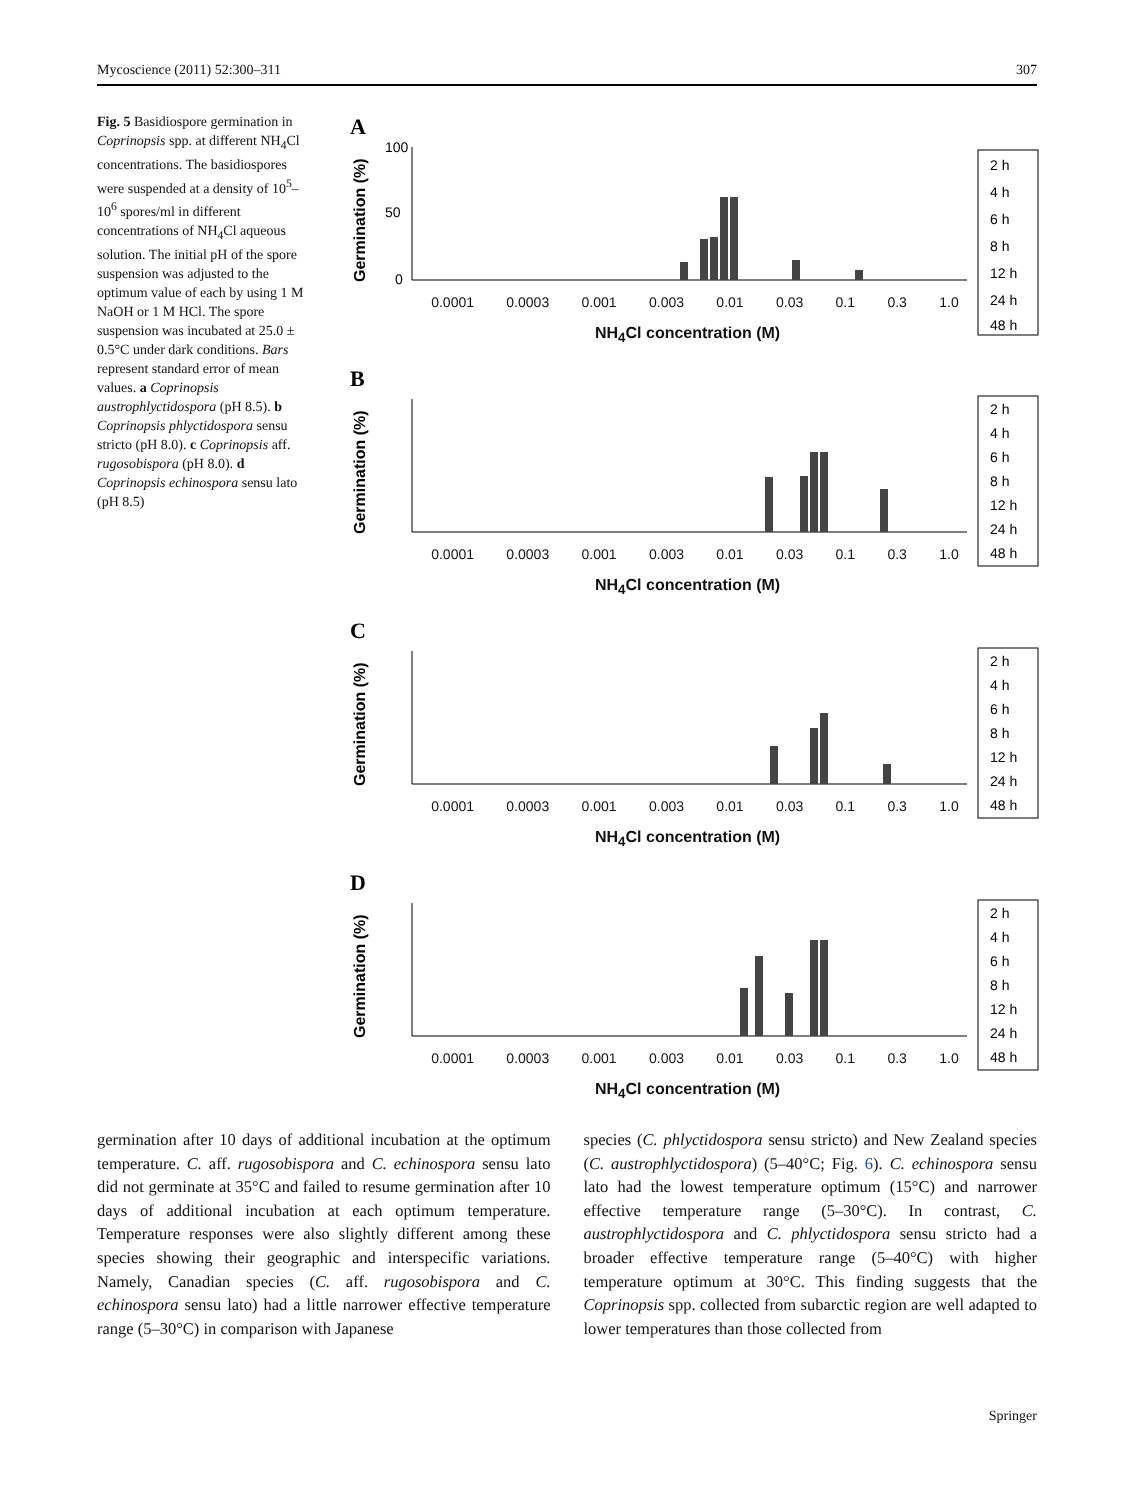Mycoscience (2011) 52:300–311 307
Fig. 5 Basidiospore germination in Coprinopsis spp. at different NH<sub>4</sub>Cl concentrations. The basidiospores were suspended at a density of 10<sup>5</sup>–10<sup>6</sup> spores/ml in different concentrations of NH<sub>4</sub>Cl aqueous solution. The initial pH of the spore suspension was adjusted to the optimum value of each by using 1 M NaOH or 1 M HCl. The spore suspension was incubated at 25.0 ± 0.5°C under dark conditions. Bars represent standard error of mean values. a Coprinopsis austrophlyctidospora (pH 8.5). b Coprinopsis phlyctidospora sensu stricto (pH 8.0). c Coprinopsis aff. rugosobispora (pH 8.0). d Coprinopsis echinospora sensu lato (pH 8.5)
A
Germination (%)
100
50
0
2 h
4 h
6 h
8 h
12 h
24 h
48 h
0.0001 0.0003 0.001 0.003 0.01 0.03 0.1 0.3 1.0
NH<sub>4</sub>Cl concentration (M)
B
Germination (%)
2 h
4 h
6 h
8 h
12 h
24 h
48 h
0.0001 0.0003 0.001 0.003 0.01 0.03 0.1 0.3 1.0
NH<sub>4</sub>Cl concentration (M)
C
Germination (%)
2 h
4 h
6 h
8 h
12 h
24 h
48 h
0.0001 0.0003 0.001 0.003 0.01 0.03 0.1 0.3 1.0
NH<sub>4</sub>Cl concentration (M)
D
Germination (%)
2 h
4 h
6 h
8 h
12 h
24 h
48 h
0.0001 0.0003 0.001 0.003 0.01 0.03 0.1 0.3 1.0
NH<sub>4</sub>Cl concentration (M)
germination after 10 days of additional incubation at the optimum temperature. C. aff. rugosobispora and C. echinospora sensu lato did not germinate at 35°C and failed to resume germination after 10 days of additional incubation at each optimum temperature. Temperature responses were also slightly different among these species showing their geographic and interspecific variations. Namely, Canadian species (C. aff. rugosobispora and C. echinospora sensu lato) had a little narrower effective temperature range (5–30°C) in comparison with Japanese
species (C. phlyctidospora sensu stricto) and New Zealand species (C. austrophlyctidospora) (5–40°C; Fig. 6). C. echinospora sensu lato had the lowest temperature optimum (15°C) and narrower effective temperature range (5–30°C). In contrast, C. austrophlyctidospora and C. phlyctidospora sensu stricto had a broader effective temperature range (5–40°C) with higher temperature optimum at 30°C. This finding suggests that the Coprinopsis spp. collected from subarctic region are well adapted to lower temperatures than those collected from
Springer